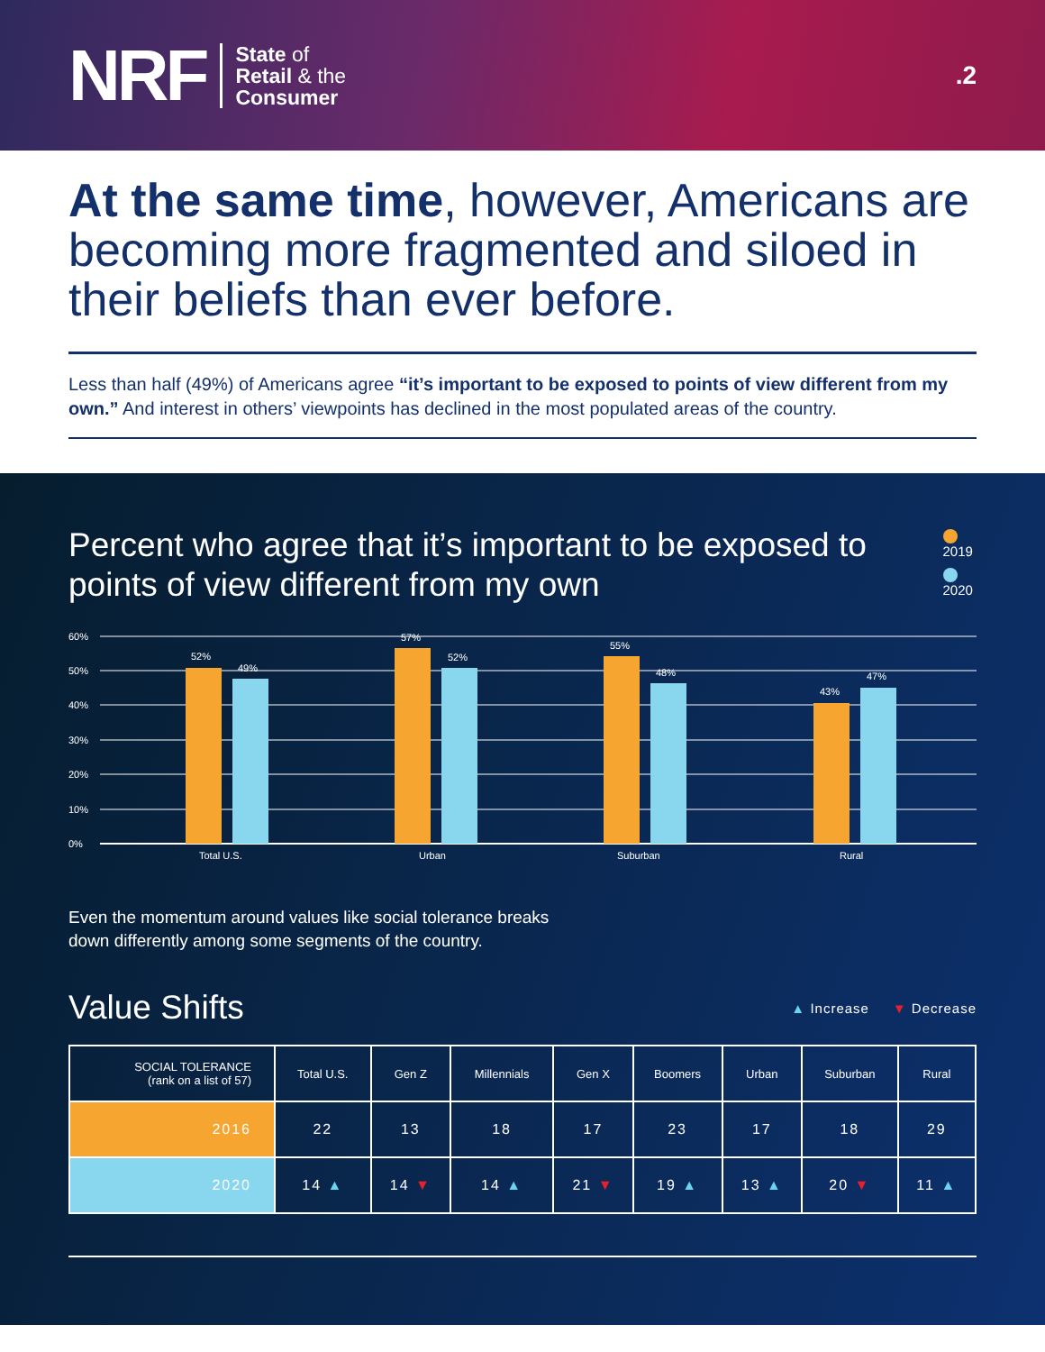NRF
State of
Retail & the
Consumer
.2
At the same time, however, Americans are becoming more fragmented and siloed in their beliefs than ever before.
Less than half (49%) of Americans agree “it’s important to be exposed to points of view different from my own.” And interest in others’ viewpoints has declined in the most populated areas of the country.
Percent who agree that it’s important to be exposed to points of view different from my own
2019
2020
60%
50%
40%
30%
20%
10%
0%
52%
49%
57%
52%
55%
48%
43%
47%
Total U.S.
Urban
Suburban
Rural
Even the momentum around values like social tolerance breaks
down differently among some segments of the country.
Value Shifts
▲ Increase ▼ Decrease
| SOCIAL TOLERANCE (rank on a list of 57) | Total U.S. | Gen Z | Millennials | Gen X | Boomers | Urban | Suburban | Rural |
| --- | --- | --- | --- | --- | --- | --- | --- | --- |
| 2016 | 22 | 13 | 18 | 17 | 23 | 17 | 18 | 29 |
| 2020 | 14 ▲ | 14 ▼ | 14 ▲ | 21 ▼ | 19 ▲ | 13 ▲ | 20 ▼ | 11 ▲ |